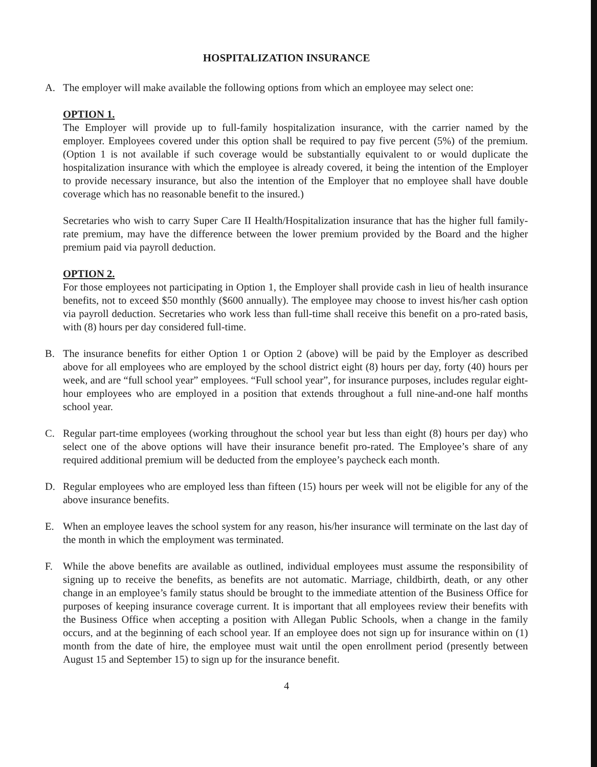HOSPITALIZATION INSURANCE
A. The employer will make available the following options from which an employee may select one:
OPTION 1.
The Employer will provide up to full-family hospitalization insurance, with the carrier named by the employer. Employees covered under this option shall be required to pay five percent (5%) of the premium. (Option 1 is not available if such coverage would be substantially equivalent to or would duplicate the hospitalization insurance with which the employee is already covered, it being the intention of the Employer to provide necessary insurance, but also the intention of the Employer that no employee shall have double coverage which has no reasonable benefit to the insured.)
Secretaries who wish to carry Super Care II Health/Hospitalization insurance that has the higher full family-rate premium, may have the difference between the lower premium provided by the Board and the higher premium paid via payroll deduction.
OPTION 2.
For those employees not participating in Option 1, the Employer shall provide cash in lieu of health insurance benefits, not to exceed $50 monthly ($600 annually). The employee may choose to invest his/her cash option via payroll deduction. Secretaries who work less than full-time shall receive this benefit on a pro-rated basis, with (8) hours per day considered full-time.
B. The insurance benefits for either Option 1 or Option 2 (above) will be paid by the Employer as described above for all employees who are employed by the school district eight (8) hours per day, forty (40) hours per week, and are “full school year” employees. “Full school year”, for insurance purposes, includes regular eight-hour employees who are employed in a position that extends throughout a full nine-and-one half months school year.
C. Regular part-time employees (working throughout the school year but less than eight (8) hours per day) who select one of the above options will have their insurance benefit pro-rated. The Employee’s share of any required additional premium will be deducted from the employee’s paycheck each month.
D. Regular employees who are employed less than fifteen (15) hours per week will not be eligible for any of the above insurance benefits.
E. When an employee leaves the school system for any reason, his/her insurance will terminate on the last day of the month in which the employment was terminated.
F. While the above benefits are available as outlined, individual employees must assume the responsibility of signing up to receive the benefits, as benefits are not automatic. Marriage, childbirth, death, or any other change in an employee’s family status should be brought to the immediate attention of the Business Office for purposes of keeping insurance coverage current. It is important that all employees review their benefits with the Business Office when accepting a position with Allegan Public Schools, when a change in the family occurs, and at the beginning of each school year. If an employee does not sign up for insurance within on (1) month from the date of hire, the employee must wait until the open enrollment period (presently between August 15 and September 15) to sign up for the insurance benefit.
4